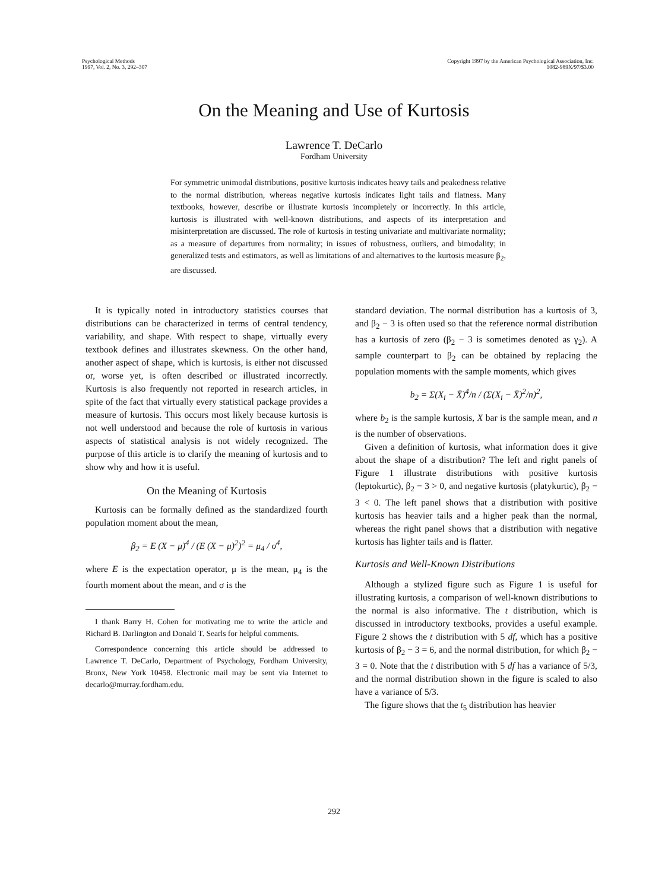Psychological Methods
1997, Vol. 2, No. 3, 292–307
Copyright 1997 by the American Psychological Association, Inc.
1082-989X/97/$3.00
On the Meaning and Use of Kurtosis
Lawrence T. DeCarlo
Fordham University
For symmetric unimodal distributions, positive kurtosis indicates heavy tails and peakedness relative to the normal distribution, whereas negative kurtosis indicates light tails and flatness. Many textbooks, however, describe or illustrate kurtosis incompletely or incorrectly. In this article, kurtosis is illustrated with well-known distributions, and aspects of its interpretation and misinterpretation are discussed. The role of kurtosis in testing univariate and multivariate normality; as a measure of departures from normality; in issues of robustness, outliers, and bimodality; in generalized tests and estimators, as well as limitations of and alternatives to the kurtosis measure β<sub>2</sub>, are discussed.
It is typically noted in introductory statistics courses that distributions can be characterized in terms of central tendency, variability, and shape. With respect to shape, virtually every textbook defines and illustrates skewness. On the other hand, another aspect of shape, which is kurtosis, is either not discussed or, worse yet, is often described or illustrated incorrectly. Kurtosis is also frequently not reported in research articles, in spite of the fact that virtually every statistical package provides a measure of kurtosis. This occurs most likely because kurtosis is not well understood and because the role of kurtosis in various aspects of statistical analysis is not widely recognized. The purpose of this article is to clarify the meaning of kurtosis and to show why and how it is useful.
On the Meaning of Kurtosis
Kurtosis can be formally defined as the standardized fourth population moment about the mean,
β<sub>2</sub> = E (X − μ)<sup>4</sup> / (E (X − μ)<sup>2</sup>)<sup>2</sup> = μ<sub>4</sub> / σ<sup>4</sup>,
where E is the expectation operator, μ is the mean, μ<sub>4</sub> is the fourth moment about the mean, and σ is the
I thank Barry H. Cohen for motivating me to write the article and Richard B. Darlington and Donald T. Searls for helpful comments.
Correspondence concerning this article should be addressed to Lawrence T. DeCarlo, Department of Psychology, Fordham University, Bronx, New York 10458. Electronic mail may be sent via Internet to decarlo@murray.fordham.edu.
standard deviation. The normal distribution has a kurtosis of 3, and β<sub>2</sub> − 3 is often used so that the reference normal distribution has a kurtosis of zero (β<sub>2</sub> − 3 is sometimes denoted as γ<sub>2</sub>). A sample counterpart to β<sub>2</sub> can be obtained by replacing the population moments with the sample moments, which gives
b<sub>2</sub> = Σ(X<sub>i</sub> − X̄)<sup>4</sup>/n / (Σ(X<sub>i</sub> − X̄)<sup>2</sup>/n)<sup>2</sup>,
where b<sub>2</sub> is the sample kurtosis, X bar is the sample mean, and n is the number of observations.
Given a definition of kurtosis, what information does it give about the shape of a distribution? The left and right panels of Figure 1 illustrate distributions with positive kurtosis (leptokurtic), β<sub>2</sub> − 3 > 0, and negative kurtosis (platykurtic), β<sub>2</sub> − 3 < 0. The left panel shows that a distribution with positive kurtosis has heavier tails and a higher peak than the normal, whereas the right panel shows that a distribution with negative kurtosis has lighter tails and is flatter.
Kurtosis and Well-Known Distributions
Although a stylized figure such as Figure 1 is useful for illustrating kurtosis, a comparison of well-known distributions to the normal is also informative. The t distribution, which is discussed in introductory textbooks, provides a useful example. Figure 2 shows the t distribution with 5 df, which has a positive kurtosis of β<sub>2</sub> − 3 = 6, and the normal distribution, for which β<sub>2</sub> − 3 = 0. Note that the t distribution with 5 df has a variance of 5/3, and the normal distribution shown in the figure is scaled to also have a variance of 5/3.
The figure shows that the t<sub>5</sub> distribution has heavier
292